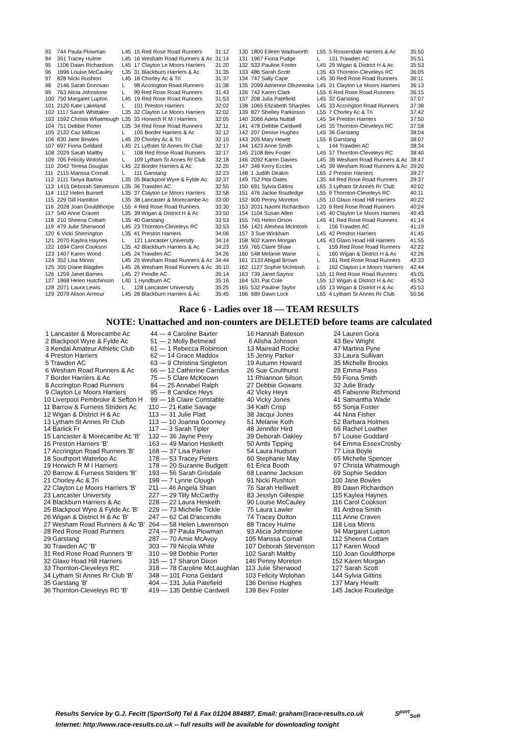| 93 | 744 Paula Plowman | L45 | 15 Red Rose Road Runners | 31:12 |
| 94 | 351 Tracey Hulme | L45 | 16 Wesham Road Runners & Ac | 31:14 |
| 95 | 1106 Dawn Richardson | L45 | 17 Clayton Le Moors Harriers | 31:20 |
| 96 | 1696 Louise McCauley | L35 | 31 Blackburn Harriers & Ac | 31:35 |
| 97 | 828 Nicki Rushton | L45 | 18 Chorley Ac & Tri | 31:37 |
| 98 | 2146 Sarah Donovan | L | 98 Accrington Road Runners | 31:38 |
| 99 | 763 Alicia Johnstone | L | 99 Red Rose Road Runners | 31:43 |
| 100 | 750 Margaret Lupton | L45 | 19 Red Rose Road Runners | 31:53 |
| 101 | 2120 Kate Lakeland | L | 101 Preston Harriers | 32:02 |
| 102 | 1117 Sarah Whittaker | L35 | 32 Clayton Le Moors Harriers | 32:02 |
| 103 | 1592 Christa Whatmough | L35 | 33 Horwich R M I Harriers | 32:05 |
| 104 | 751 Debbie Porter | L35 | 34 Red Rose Road Runners | 32:11 |
| 105 | 2122 Caz Millican | L | 105 Border Harriers & Ac | 32:12 |
| 106 | 830 Jane Bowles | L45 | 20 Chorley Ac & Tri | 32:15 |
| 107 | 697 Fiona Geldard | L45 | 21 Lytham St Annes Rr Club | 32:17 |
| 108 | 2029 Sarah Maltby | L | 108 Red Rose Road Runners | 32:17 |
| 109 | 705 Felicity Wolohan | L | 109 Lytham St Annes Rr Club | 32:18 |
| 110 | 2042 Teresa Douglas | L45 | 22 Border Harriers & Ac | 32:20 |
| 111 | 2115 Manssa Cornall | L | 111 Garstang | 32:23 |
| 112 | 2111 Tanya Barlow | L35 | 35 Blackpool Wyre & Fylde Ac | 32:37 |
| 113 | 1415 Deborah Stevenson | L35 | 36 Trawden AC | 32:55 |
| 114 | 1112 Helen Burnett | L35 | 37 Clayton Le Moors Harriers | 32:58 |
| 115 | 229 Gill Hamilton | L35 | 38 Lancaster & Morecambe Ac | 33:00 |
| 116 | 2028 Joan Gouldthorpe | L55 | 4 Red Rose Road Runners | 33:30 |
| 117 | 540 Anne Craven | L35 | 39 Wigan & District H & Ac | 33:50 |
| 118 | 210 Sheena Cottam | L35 | 40 Garstang | 33:53 |
| 119 | 479 Julie Sherwood | L45 | 23 Thornton-Cleveleys RC | 33:53 |
| 120 | 6 Vicki Sherrington | L35 | 41 Preston Harriers | 34:06 |
| 121 | 2070 Kaylea Haynes | L | 121 Lancaster University | 34:14 |
| 122 | 1694 Carol Cookson | L35 | 42 Blackburn Harriers & Ac | 34:23 |
| 123 | 1407 Karen Wood | L45 | 24 Trawden AC | 34:26 |
| 124 | 352 Lisa Minns | L45 | 25 Wesham Road Runners & Ac | 34:44 |
| 125 | 355 Diane Blagden | L45 | 26 Wesham Road Runners & Ac | 35:10 |
| 126 | 1259 Janet Barnes | L45 | 27 Pendle AC | 35:14 |
| 127 | 1868 Helen Hutchinson | L40 | 1 Hyndburn AC | 35:16 |
| 128 | 2071 Laura Lewis | L | 128 Lancaster University | 35:25 |
| 129 | 2079 Alison Armour | L45 | 28 Blackburn Harriers & Ac | 35:45 |
| 130 | 1800 Eileen Wadsworth | L55 | 5 Rossendale Harriers & Ac | 35:50 |
| 131 | 1967 Fiona Pudge | L | 131 Trawden AC | 35:51 |
| 132 | 533 Pauline Foster | L45 | 29 Wigan & District H & Ac | 35:53 |
| 133 | 486 Sarah Scott | L35 | 43 Thornton-Cleveleys RC | 36:05 |
| 134 | 747 Sally Cape | L45 | 30 Red Rose Road Runners | 36:11 |
| 135 | 2099 Adrienne Olszewska | L45 | 31 Clayton Le Moors Harriers | 36:13 |
| 136 | 742 Karen Clark | L55 | 6 Red Rose Road Runners | 36:15 |
| 137 | 208 Julia Patefield | L45 | 32 Garstang | 37:07 |
| 138 | 1065 Elizabeth Sharples | L45 | 33 Accrington Road Runners | 37:38 |
| 139 | 827 Shelley Parkinson | L55 | 7 Chorley Ac & Tri | 37:42 |
| 140 | 2066 Adela Nuttall | L45 | 34 Preston Harriers | 37:50 |
| 141 | 478 Debbie Cardwell | L45 | 35 Thornton-Cleveleys RC | 37:58 |
| 142 | 207 Denise Hughes | L45 | 36 Garstang | 38:04 |
| 143 | 205 Mary Hewitt | L55 | 8 Garstang | 38:07 |
| 144 | 1423 Anne Smith | L | 144 Trawden AC | 38:34 |
| 145 | 2108 Bev Foster | L45 | 37 Thornton-Cleveleys RC | 38:40 |
| 146 | 2092 Karen Davies | L45 | 38 Wesham Road Runners & Ac | 38:47 |
| 147 | 349 Kerry Eccles | L45 | 39 Wesham Road Runners & Ac | 39:20 |
| 148 | 1 Judith Deakin | L65 | 2 Preston Harriers | 39:27 |
| 149 | 752 Pita Oates | L35 | 44 Red Rose Road Runners | 39:37 |
| 150 | 691 Sylvia Gittins | L65 | 3 Lytham St Annes Rr Club | 40:02 |
| 151 | 476 Jackie Routledge | L55 | 9 Thornton-Cleveleys RC | 40:11 |
| 152 | 900 Penny Moreton | L55 | 10 Glaxo Hoad Hill Harriers | 40:22 |
| 153 | 2031 Naomi Richardson | L20 | 9 Red Rose Road Runners | 40:24 |
| 154 | 1104 Susan Allen | L45 | 40 Clayton Le Moors Harriers | 40:43 |
| 155 | 745 Helen Orson | L45 | 41 Red Rose Road Runners | 41:14 |
| 156 | 1421 Aleshea McIntosh | L | 156 Trawden AC | 41:19 |
| 157 | 3 Sue Wickham | L45 | 42 Preston Harriers | 41:45 |
| 158 | 902 Karen Morgan | L45 | 43 Glaxo Hoad Hill Harriers | 41:55 |
| 159 | 765 Claire Shaw | L | 159 Red Rose Road Runners | 42:22 |
| 160 | 548 Melanie Wane | L | 160 Wigan & District H & Ac | 42:26 |
| 161 | 2133 Abigail Brown | L | 161 Red Rose Road Runners | 42:33 |
| 162 | 1127 Sophie McIntosh | L | 162 Clayton Le Moors Harriers | 42:44 |
| 163 | 739 Janet Saynor | L55 | 11 Red Rose Road Runners | 45:05 |
| 164 | 531 Pat Cole | L55 | 12 Wigan & District H & Ac | 45:53 |
| 165 | 532 Pauline Taylor | L55 | 13 Wigan & District H & Ac | 45:53 |
| 166 | 689 Dawn Lock | L65 | 4 Lytham St Annes Rr Club | 50:56 |
Race 6 - Ladies over 18 — TEAM RESULTS
NOTE: Unattached and non-counters are DELETED before teams are calculated
1 Lancaster & Morecambe Ac 2 Blackpool Wyre & Fylde Ac 3 Kendal Amateur Athletic Club 4 Preston Harriers 5 Trawden AC 6 Wesham Road Runners & Ac 7 Border Harriers & Ac 8 Accrington Road Runners 9 Clayton Le Moors Harriers 10 Liverpool Pembroke & Sefton H 11 Barrow & Furness Striders Ac 12 Wigan & District H & Ac 13 Lytham St Annes Rr Club 14 Barlick Fr 15 Lancaster & Morecambe Ac 'B' 16 Preston Harriers 'B' 17 Accrington Road Runners 'B' 18 Southport Waterloo Ac 19 Horwich R M I Harriers 20 Barrow & Furness Striders 'B' 21 Chorley Ac & Tri 22 Clayton Le Moors Harriers 'B' 23 Lancaster University 24 Blackburn Harriers & Ac 25 Blackpool Wyre & Fylde Ac 'B' 26 Wigan & District H & Ac 'B' 27 Wesham Road Runners & Ac 'B' 28 Red Rose Road Runners 29 Garstang 30 Trawden AC 'B' 31 Red Rose Road Runners 'B' 32 Glaxo Hoad Hill Harriers 33 Thornton-Cleveleys RC 34 Lytham St Annes Rr Club 'B' 35 Garstang 'B' 36 Thornton-Cleveleys RC 'B'
44 — 4 Caroline Baxter 51 — 2 Molly Betmead 61 — 1 Rebecca Robinson 62 — 14 Grace Maddox 63 — 9 Christina Singleton 66 — 12 Catherine Carrdus 75 — 5 Clare McKeown 84 — 25 Annabel Ralph 95 — 8 Candice Heys 99 — 18 Claire Constable 110 — 21 Katie Savage 113 — 31 Julie Platt 113 — 10 Joanna Goorney 117 — 3 Sarah Tipler 132 — 36 Jayne Perry 163 — 49 Marion Hesketh 168 — 37 Lisa Parker 178 — 53 Tracey Peters 178 — 20 Suzanne Budgett 193 — 56 Sarah Grisdale 198 — 7 Lynne Clough 211 — 46 Angela Shian 227 — 29 Tilly McCarthy 228 — 22 Laura Hesketh 229 — 73 Michelle Tickle 247 — 62 Cat D'ascendis 264 — 58 Helen Lawrenson 274 — 87 Paula Plowman 287 — 70 Amie McAvoy 303 — 79 Nicola White 310 — 98 Debbie Porter 315 — 17 Sharon Dixon 318 — 78 Caroline McLaughlan 348 — 101 Fiona Geldard 404 — 131 Julia Patefield 419 — 135 Debbie Cardwell
16 Hannah Bateson 6 Alisha Johnson 13 Mairead Rocke 15 Jenny Parker 19 Autumn Howard 26 Sue Coulthurst 11 Rhiannon Silson 27 Debbie Gowans 42 Vicky Heys 40 Vicky Jones 34 Kath Crisp 38 Jacqui Jones 51 Melanie Koth 48 Jennifer Hird 39 Deborah Oakley 50 Ambi Tipping 54 Laura Hudson 60 Stephanie May 61 Erica Booth 68 Leanne Jackson 91 Nicki Rushton 76 Sarah Helliwell 83 Jesslyn Gillespie 90 Louise McCauley 75 Laura Lawler 74 Tracey Dutton 88 Tracey Hulme 93 Alicia Johnstone 105 Manssa Cornall 107 Deborah Stevenson 102 Sarah Maltby 146 Penny Moreton 113 Julie Sherwood 103 Felicity Wolohan 136 Denise Hughes 139 Bev Foster
24 Lauren Gora 43 Bev Wright 47 Martina Pyne 33 Laura Sullivan 35 Michelle Brooks 28 Emma Pass 59 Fiona Smith 32 Julie Brady 45 Fabienne Richmond 41 Samantha Wade 55 Sonja Foster 44 Nina Fisher 52 Barbara Holmes 66 Rachel Lowther 57 Louise Goddard 64 Emma EssexCrosby 77 Lisa Boyle 65 Michelle Spencer 97 Christa Whatmough 69 Sophie Seddon 100 Jane Bowles 89 Dawn Richardson 115 Kaylea Haynes 116 Carol Cookson 81 Andrea Smith 111 Anne Craven 118 Lisa Minns 94 Margaret Lupton 112 Sheena Cottam 117 Karen Wood 110 Joan Gouldthorpe 152 Karen Morgan 127 Sarah Scott 144 Sylvia Gittins 137 Mary Hewitt 145 Jackie Routledge
Results Service by G.J. Fecitt (SportSoft) Tel & Fax 01204 884887, Email: graham@race-results.co.uk S<sup>port</sup><sub>Soft</sub>
Internet: http://www.race-results.co.uk -- full results will be available for downloading tonight